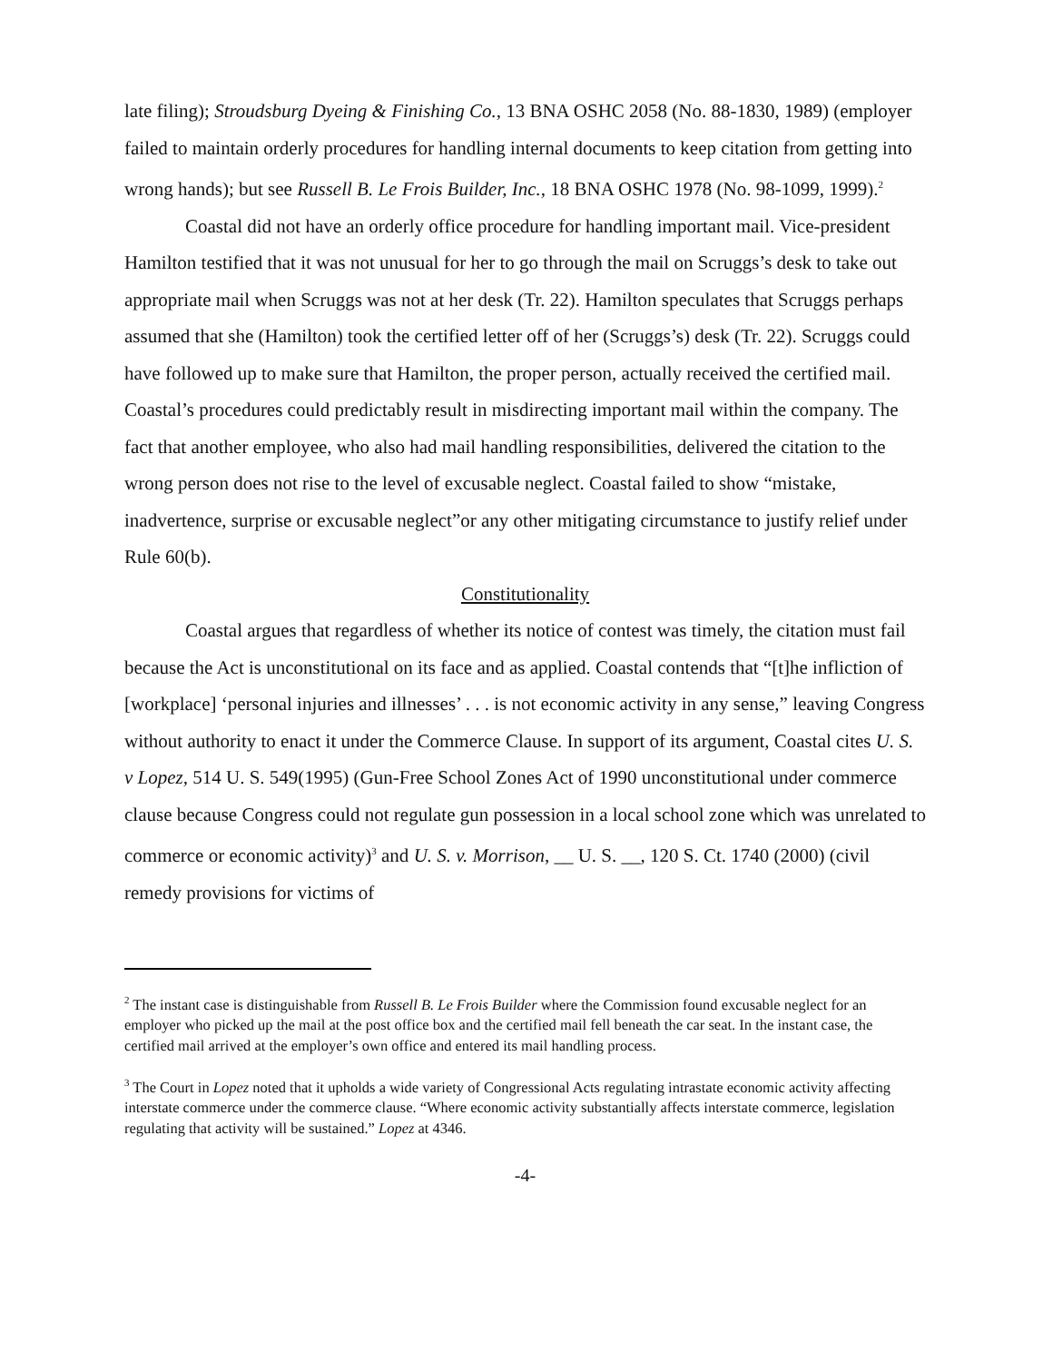late filing); Stroudsburg Dyeing & Finishing Co., 13 BNA OSHC 2058 (No. 88-1830, 1989) (employer failed to maintain orderly procedures for handling internal documents to keep citation from getting into wrong hands); but see Russell B. Le Frois Builder, Inc., 18 BNA OSHC 1978 (No. 98-1099, 1999).<sup>2</sup>
Coastal did not have an orderly office procedure for handling important mail. Vice-president Hamilton testified that it was not unusual for her to go through the mail on Scruggs’s desk to take out appropriate mail when Scruggs was not at her desk (Tr. 22). Hamilton speculates that Scruggs perhaps assumed that she (Hamilton) took the certified letter off of her (Scruggs’s) desk (Tr. 22). Scruggs could have followed up to make sure that Hamilton, the proper person, actually received the certified mail. Coastal’s procedures could predictably result in misdirecting important mail within the company. The fact that another employee, who also had mail handling responsibilities, delivered the citation to the wrong person does not rise to the level of excusable neglect. Coastal failed to show “mistake, inadvertence, surprise or excusable neglect”or any other mitigating circumstance to justify relief under Rule 60(b).
Constitutionality
Coastal argues that regardless of whether its notice of contest was timely, the citation must fail because the Act is unconstitutional on its face and as applied. Coastal contends that “[t]he infliction of [workplace] ‘personal injuries and illnesses’ . . . is not economic activity in any sense,” leaving Congress without authority to enact it under the Commerce Clause. In support of its argument, Coastal cites U. S. v Lopez, 514 U. S. 549(1995) (Gun-Free School Zones Act of 1990 unconstitutional under commerce clause because Congress could not regulate gun possession in a local school zone which was unrelated to commerce or economic activity)<sup>3</sup> and U. S. v. Morrison, __ U. S. __, 120 S. Ct. 1740 (2000) (civil remedy provisions for victims of
<sup>2</sup> The instant case is distinguishable from Russell B. Le Frois Builder where the Commission found excusable neglect for an employer who picked up the mail at the post office box and the certified mail fell beneath the car seat. In the instant case, the certified mail arrived at the employer’s own office and entered its mail handling process.
<sup>3</sup> The Court in Lopez noted that it upholds a wide variety of Congressional Acts regulating intrastate economic activity affecting interstate commerce under the commerce clause. “Where economic activity substantially affects interstate commerce, legislation regulating that activity will be sustained.” Lopez at 4346.
-4-